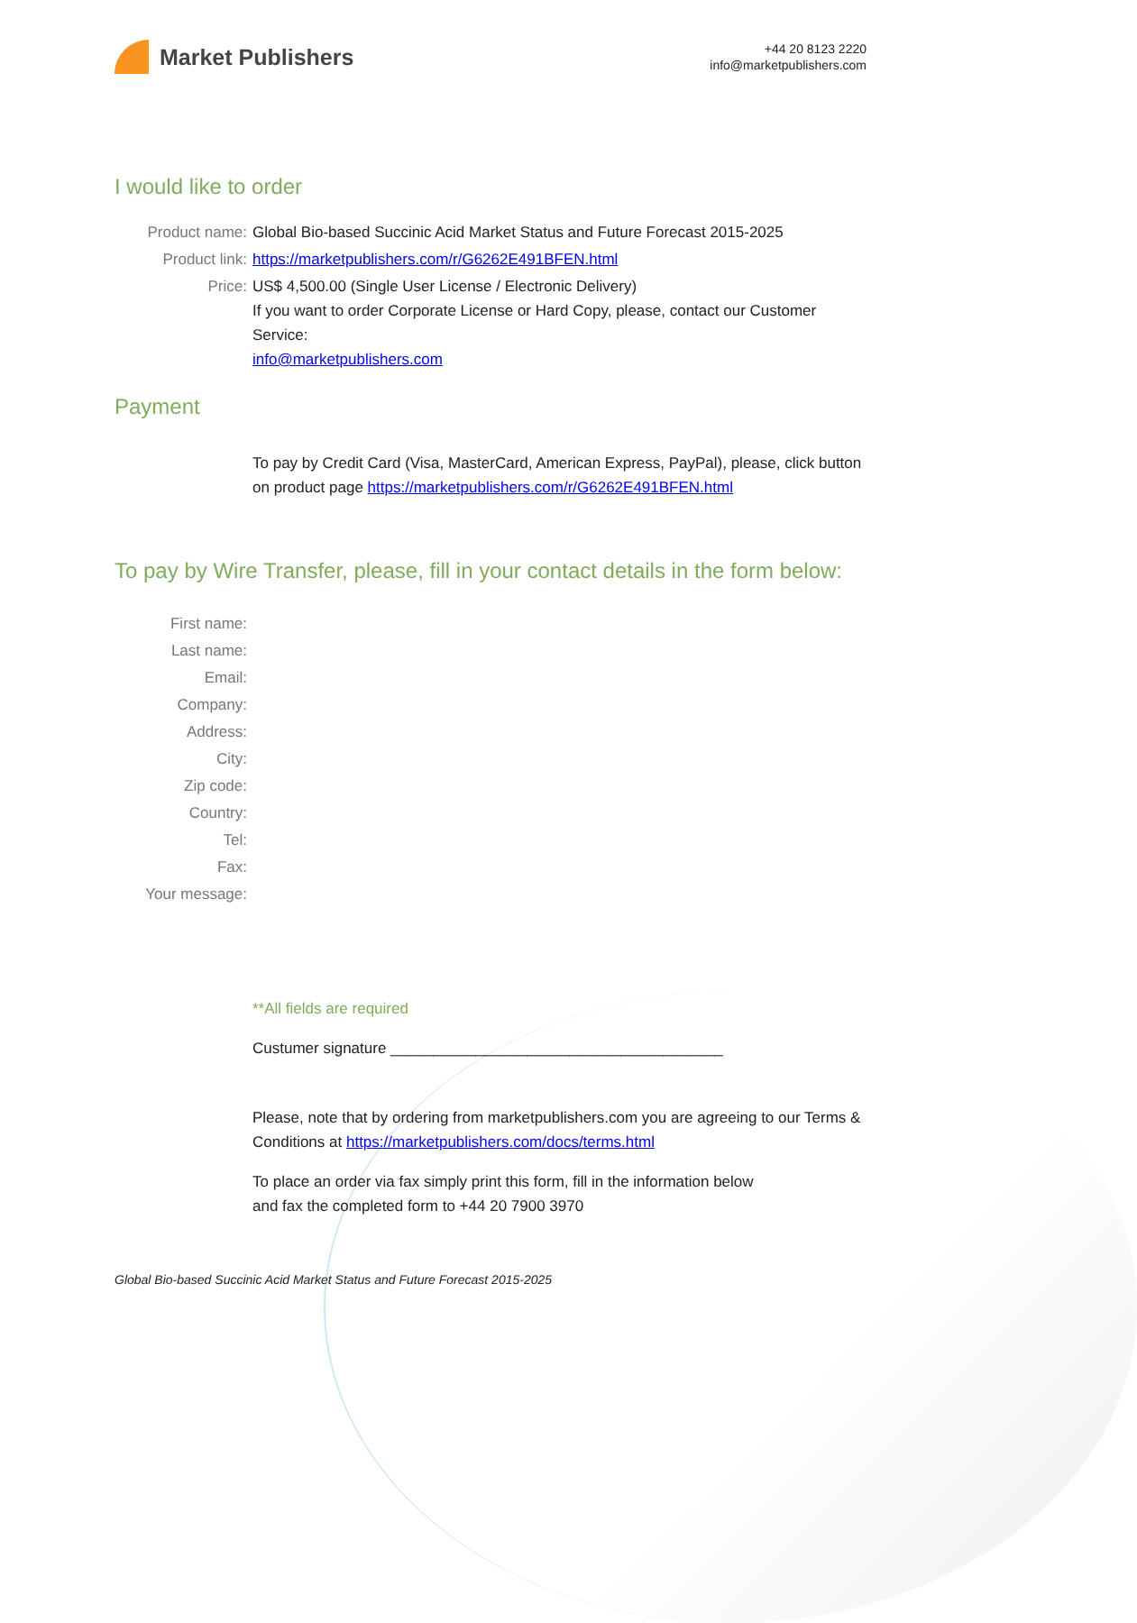Market Publishers
+44 20 8123 2220
info@marketpublishers.com
I would like to order
Product name: Global Bio-based Succinic Acid Market Status and Future Forecast 2015-2025
Product link: https://marketpublishers.com/r/G6262E491BFEN.html
Price: US$ 4,500.00 (Single User License / Electronic Delivery)
If you want to order Corporate License or Hard Copy, please, contact our Customer Service:
info@marketpublishers.com
Payment
To pay by Credit Card (Visa, MasterCard, American Express, PayPal), please, click button on product page https://marketpublishers.com/r/G6262E491BFEN.html
To pay by Wire Transfer, please, fill in your contact details in the form below:
First name:
Last name:
Email:
Company:
Address:
City:
Zip code:
Country:
Tel:
Fax:
Your message:
**All fields are required
Custumer signature _______________________________________
Please, note that by ordering from marketpublishers.com you are agreeing to our Terms & Conditions at https://marketpublishers.com/docs/terms.html
To place an order via fax simply print this form, fill in the information below
and fax the completed form to +44 20 7900 3970
Global Bio-based Succinic Acid Market Status and Future Forecast 2015-2025